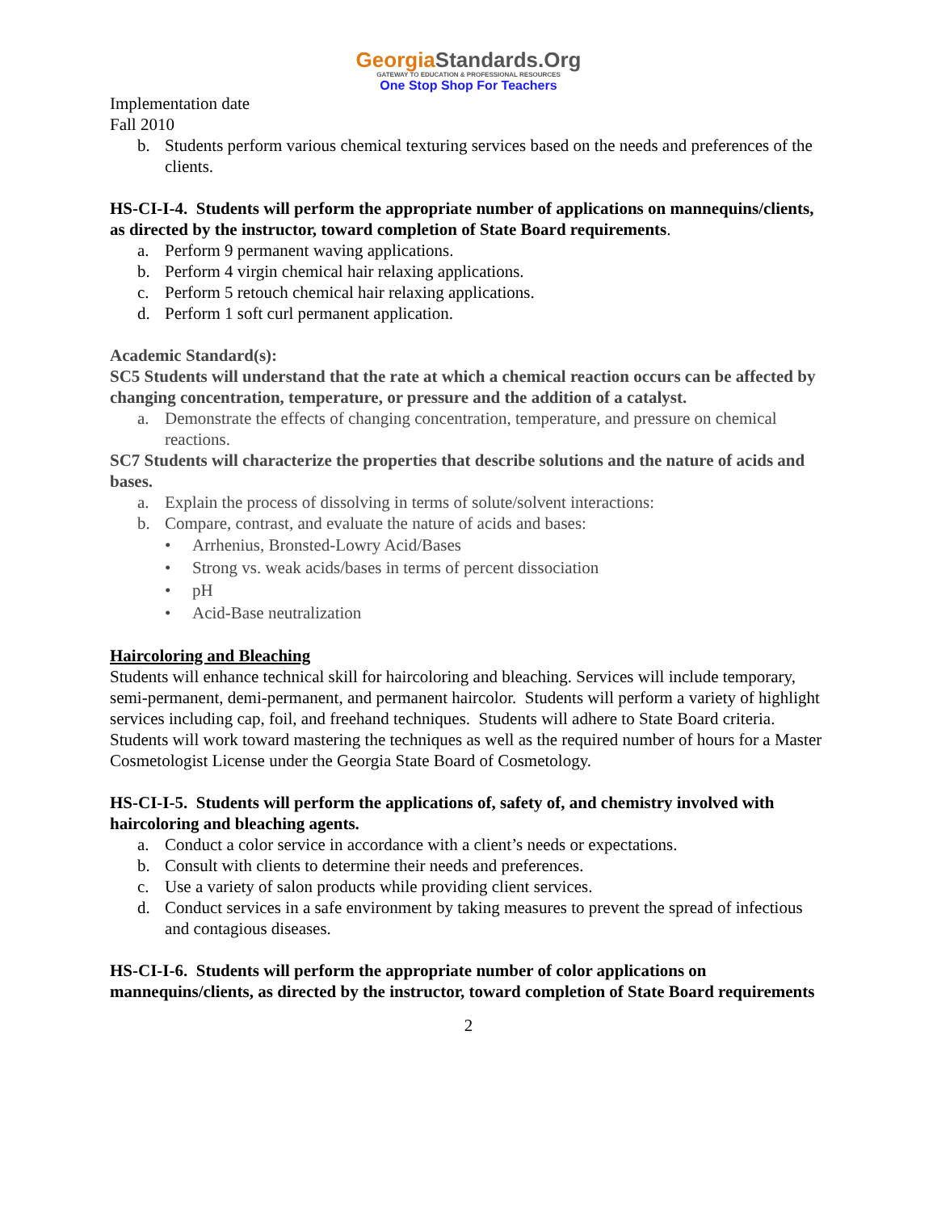GeorgiaStandards.Org
GATEWAY TO EDUCATION & PROFESSIONAL RESOURCES
One Stop Shop For Teachers
Implementation date
Fall 2010
b. Students perform various chemical texturing services based on the needs and preferences of the clients.
HS-CI-I-4. Students will perform the appropriate number of applications on mannequins/clients, as directed by the instructor, toward completion of State Board requirements.
a. Perform 9 permanent waving applications.
b. Perform 4 virgin chemical hair relaxing applications.
c. Perform 5 retouch chemical hair relaxing applications.
d. Perform 1 soft curl permanent application.
Academic Standard(s):
SC5 Students will understand that the rate at which a chemical reaction occurs can be affected by changing concentration, temperature, or pressure and the addition of a catalyst.
a. Demonstrate the effects of changing concentration, temperature, and pressure on chemical reactions.
SC7 Students will characterize the properties that describe solutions and the nature of acids and bases.
a. Explain the process of dissolving in terms of solute/solvent interactions:
b. Compare, contrast, and evaluate the nature of acids and bases:
• Arrhenius, Bronsted-Lowry Acid/Bases
• Strong vs. weak acids/bases in terms of percent dissociation
• pH
• Acid-Base neutralization
Haircoloring and Bleaching
Students will enhance technical skill for haircoloring and bleaching. Services will include temporary, semi-permanent, demi-permanent, and permanent haircolor. Students will perform a variety of highlight services including cap, foil, and freehand techniques. Students will adhere to State Board criteria. Students will work toward mastering the techniques as well as the required number of hours for a Master Cosmetologist License under the Georgia State Board of Cosmetology.
HS-CI-I-5. Students will perform the applications of, safety of, and chemistry involved with haircoloring and bleaching agents.
a. Conduct a color service in accordance with a client’s needs or expectations.
b. Consult with clients to determine their needs and preferences.
c. Use a variety of salon products while providing client services.
d. Conduct services in a safe environment by taking measures to prevent the spread of infectious and contagious diseases.
HS-CI-I-6. Students will perform the appropriate number of color applications on mannequins/clients, as directed by the instructor, toward completion of State Board requirements
2